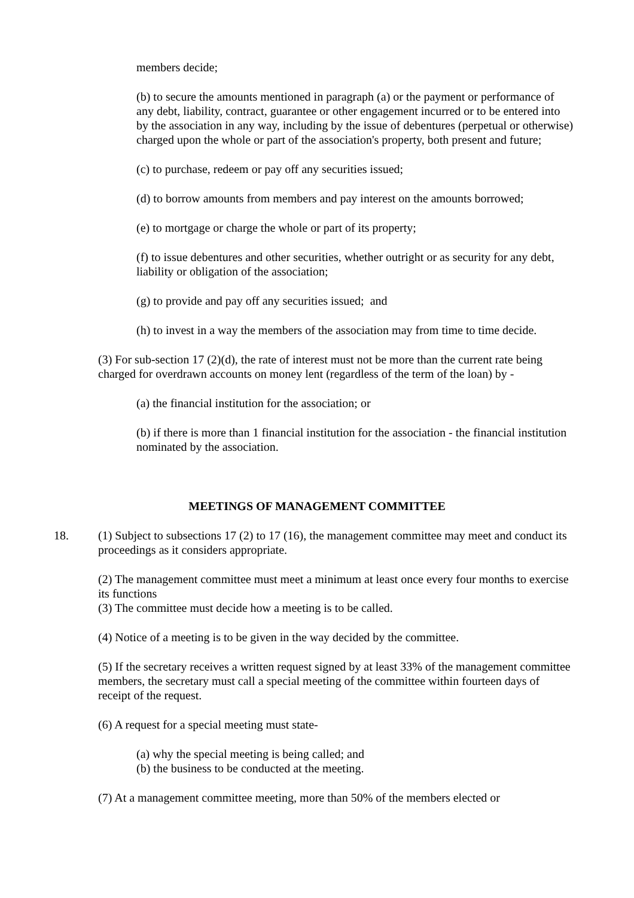members decide;
(b) to secure the amounts mentioned in paragraph (a) or the payment or performance of any debt, liability, contract, guarantee or other engagement incurred or to be entered into by the association in any way, including by the issue of debentures (perpetual or otherwise) charged upon the whole or part of the association's property, both present and future;
(c) to purchase, redeem or pay off any securities issued;
(d) to borrow amounts from members and pay interest on the amounts borrowed;
(e) to mortgage or charge the whole or part of its property;
(f) to issue debentures and other securities, whether outright or as security for any debt, liability or obligation of the association;
(g) to provide and pay off any securities issued; and
(h) to invest in a way the members of the association may from time to time decide.
(3) For sub-section 17 (2)(d), the rate of interest must not be more than the current rate being charged for overdrawn accounts on money lent (regardless of the term of the loan) by -
(a) the financial institution for the association; or
(b) if there is more than 1 financial institution for the association - the financial institution nominated by the association.
MEETINGS OF MANAGEMENT COMMITTEE
18. (1) Subject to subsections 17 (2) to 17 (16), the management committee may meet and conduct its proceedings as it considers appropriate.
(2) The management committee must meet a minimum at least once every four months to exercise its functions
(3) The committee must decide how a meeting is to be called.
(4) Notice of a meeting is to be given in the way decided by the committee.
(5) If the secretary receives a written request signed by at least 33% of the management committee members, the secretary must call a special meeting of the committee within fourteen days of receipt of the request.
(6) A request for a special meeting must state-
(a) why the special meeting is being called; and
(b) the business to be conducted at the meeting.
(7) At a management committee meeting, more than 50% of the members elected or